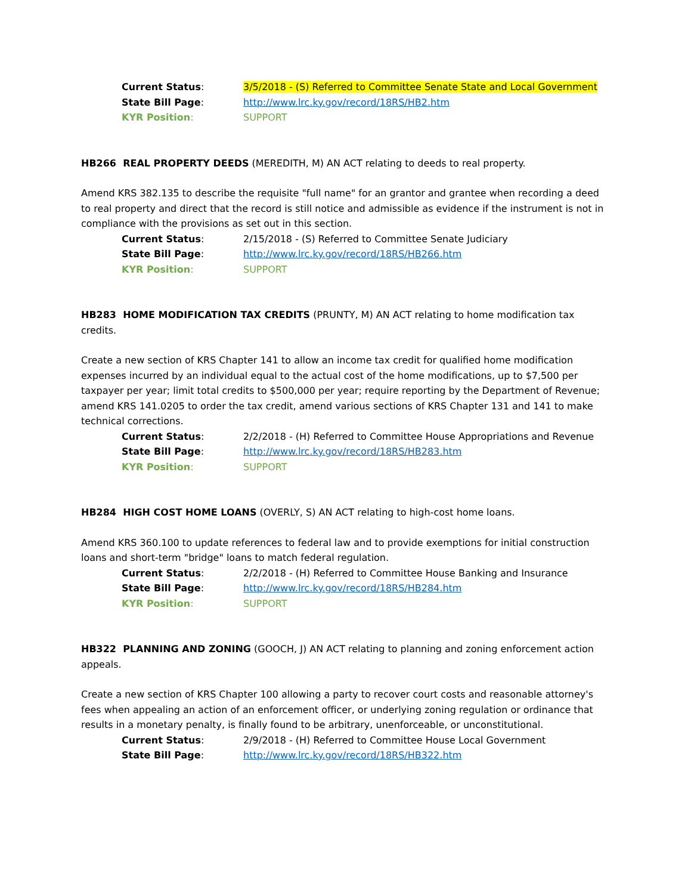Current Status: 3/5/2018 - (S) Referred to Committee Senate State and Local Government
State Bill Page: http://www.lrc.ky.gov/record/18RS/HB2.htm
KYR Position: SUPPORT
HB266 REAL PROPERTY DEEDS (MEREDITH, M) AN ACT relating to deeds to real property.
Amend KRS 382.135 to describe the requisite "full name" for an grantor and grantee when recording a deed to real property and direct that the record is still notice and admissible as evidence if the instrument is not in compliance with the provisions as set out in this section.
Current Status: 2/15/2018 - (S) Referred to Committee Senate Judiciary
State Bill Page: http://www.lrc.ky.gov/record/18RS/HB266.htm
KYR Position: SUPPORT
HB283 HOME MODIFICATION TAX CREDITS (PRUNTY, M) AN ACT relating to home modification tax credits.
Create a new section of KRS Chapter 141 to allow an income tax credit for qualified home modification expenses incurred by an individual equal to the actual cost of the home modifications, up to $7,500 per taxpayer per year; limit total credits to $500,000 per year; require reporting by the Department of Revenue; amend KRS 141.0205 to order the tax credit, amend various sections of KRS Chapter 131 and 141 to make technical corrections.
Current Status: 2/2/2018 - (H) Referred to Committee House Appropriations and Revenue
State Bill Page: http://www.lrc.ky.gov/record/18RS/HB283.htm
KYR Position: SUPPORT
HB284 HIGH COST HOME LOANS (OVERLY, S) AN ACT relating to high-cost home loans.
Amend KRS 360.100 to update references to federal law and to provide exemptions for initial construction loans and short-term "bridge" loans to match federal regulation.
Current Status: 2/2/2018 - (H) Referred to Committee House Banking and Insurance
State Bill Page: http://www.lrc.ky.gov/record/18RS/HB284.htm
KYR Position: SUPPORT
HB322 PLANNING AND ZONING (GOOCH, J) AN ACT relating to planning and zoning enforcement action appeals.
Create a new section of KRS Chapter 100 allowing a party to recover court costs and reasonable attorney's fees when appealing an action of an enforcement officer, or underlying zoning regulation or ordinance that results in a monetary penalty, is finally found to be arbitrary, unenforceable, or unconstitutional.
Current Status: 2/9/2018 - (H) Referred to Committee House Local Government
State Bill Page: http://www.lrc.ky.gov/record/18RS/HB322.htm